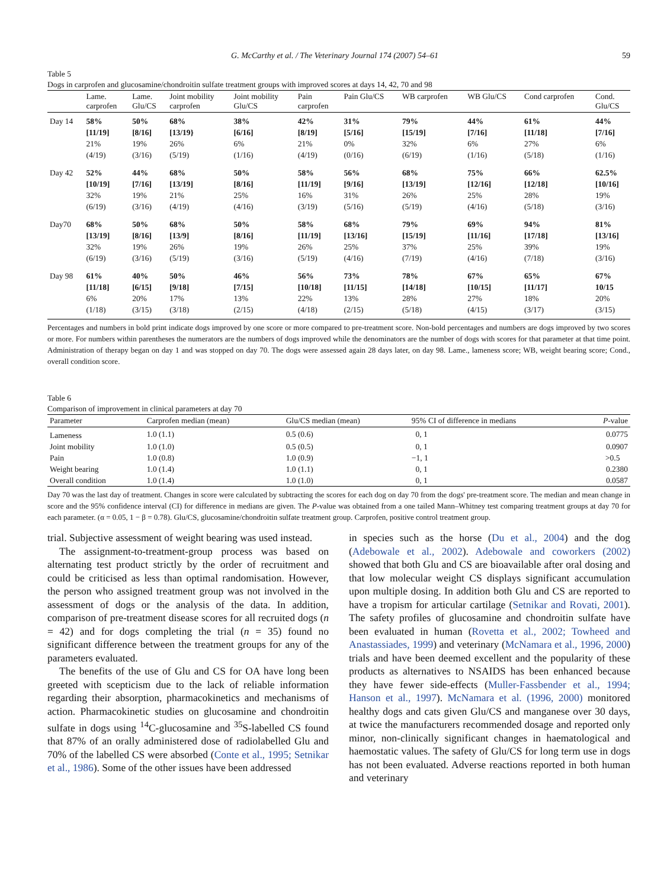G. McCarthy et al. / The Veterinary Journal 174 (2007) 54–61 59
Table 5
Dogs in carprofen and glucosamine/chondroitin sulfate treatment groups with improved scores at days 14, 42, 70 and 98
| | Lame. carprofen | Lame. Glu/CS | Joint mobility carprofen | Joint mobility Glu/CS | Pain carprofen | Pain Glu/CS | WB carprofen | WB Glu/CS | Cond carprofen | Cond. Glu/CS |
| --- | --- | --- | --- | --- | --- | --- | --- | --- | --- | --- |
| Day 14 | 58% [11/19] 21% (4/19) | 50% [8/16] 19% (3/16) | 68% [13/19} 26% (5/19) | 38% [6/16] 6% (1/16) | 42% [8/19] 21% (4/19) | 31% [5/16] 0% (0/16) | 79% [15/19] 32% (6/19) | 44% [7/16] 6% (1/16) | 61% [11/18] 27% (5/18) | 44% [7/16] 6% (1/16) |
| Day 42 | 52% [10/19] 32% (6/19) | 44% [7/16] 19% (3/16) | 68% [13/19] 21% (4/19) | 50% [8/16] 25% (4/16) | 58% [11/19] 16% (3/19) | 56% [9/16] 31% (5/16) | 68% [13/19] 26% (5/19) | 75% [12/16] 25% (4/16) | 66% [12/18] 28% (5/18) | 62.5% [10/16] 19% (3/16) |
| Day70 | 68% [13/19] 32% (6/19) | 50% [8/16] 19% (3/16) | 68% [13/9] 26% (5/19) | 50% [8/16] 19% (3/16) | 58% [11/19] 26% (5/19) | 68% [13/16] 25% (4/16) | 79% [15/19] 37% (7/19) | 69% [11/16] 25% (4/16) | 94% [17/18] 39% (7/18) | 81% [13/16] 19% (3/16) |
| Day 98 | 61% [11/18] 6% (1/18) | 40% [6/15] 20% (3/15) | 50% [9/18] 17% (3/18) | 46% [7/15] 13% (2/15) | 56% [10/18] 22% (4/18) | 73% [11/15] 13% (2/15) | 78% [14/18] 28% (5/18) | 67% [10/15] 27% (4/15) | 65% [11/17] 18% (3/17) | 67% 10/15 20% (3/15) |
Percentages and numbers in bold print indicate dogs improved by one score or more compared to pre-treatment score. Non-bold percentages and numbers are dogs improved by two scores or more. For numbers within parentheses the numerators are the numbers of dogs improved while the denominators are the number of dogs with scores for that parameter at that time point. Administration of therapy began on day 1 and was stopped on day 70. The dogs were assessed again 28 days later, on day 98. Lame., lameness score; WB, weight bearing score; Cond., overall condition score.
Table 6
Comparison of improvement in clinical parameters at day 70
| Parameter | Carprofen median (mean) | Glu/CS median (mean) | 95% CI of difference in medians | P -value |
| --- | --- | --- | --- | --- |
| Lameness | 1.0 (1.1) | 0.5 (0.6) | 0, 1 | 0.0775 |
| Joint mobility | 1.0 (1.0) | 0.5 (0.5) | 0, 1 | 0.0907 |
| Pain | 1.0 (0.8) | 1.0 (0.9) | −1, 1 | >0.5 |
| Weight bearing | 1.0 (1.4) | 1.0 (1.1) | 0, 1 | 0.2380 |
| Overall condition | 1.0 (1.4) | 1.0 (1.0) | 0, 1 | 0.0587 |
Day 70 was the last day of treatment. Changes in score were calculated by subtracting the scores for each dog on day 70 from the dogs' pre-treatment score. The median and mean change in score and the 95% confidence interval (CI) for difference in medians are given. The P-value was obtained from a one tailed Mann–Whitney test comparing treatment groups at day 70 for each parameter. (α = 0.05, 1 − β = 0.78). Glu/CS, glucosamine/chondroitin sulfate treatment group. Carprofen, positive control treatment group.
trial. Subjective assessment of weight bearing was used instead.
The assignment-to-treatment-group process was based on alternating test product strictly by the order of recruitment and could be criticised as less than optimal randomisation. However, the person who assigned treatment group was not involved in the assessment of dogs or the analysis of the data. In addition, comparison of pre-treatment disease scores for all recruited dogs (n = 42) and for dogs completing the trial (n = 35) found no significant difference between the treatment groups for any of the parameters evaluated.
The benefits of the use of Glu and CS for OA have long been greeted with scepticism due to the lack of reliable information regarding their absorption, pharmacokinetics and mechanisms of action. Pharmacokinetic studies on glucosamine and chondroitin sulfate in dogs using <sup>14</sup>C-glucosamine and <sup>35</sup>S-labelled CS found that 87% of an orally administered dose of radiolabelled Glu and 70% of the labelled CS were absorbed (Conte et al., 1995; Setnikar et al., 1986). Some of the other issues have been addressed
in species such as the horse (Du et al., 2004) and the dog (Adebowale et al., 2002). Adebowale and coworkers (2002) showed that both Glu and CS are bioavailable after oral dosing and that low molecular weight CS displays significant accumulation upon multiple dosing. In addition both Glu and CS are reported to have a tropism for articular cartilage (Setnikar and Rovati, 2001). The safety profiles of glucosamine and chondroitin sulfate have been evaluated in human (Rovetta et al., 2002; Towheed and Anastassiades, 1999) and veterinary (McNamara et al., 1996, 2000) trials and have been deemed excellent and the popularity of these products as alternatives to NSAIDS has been enhanced because they have fewer side-effects (Muller-Fassbender et al., 1994; Hanson et al., 1997). McNamara et al. (1996, 2000) monitored healthy dogs and cats given Glu/CS and manganese over 30 days, at twice the manufacturers recommended dosage and reported only minor, non-clinically significant changes in haematological and haemostatic values. The safety of Glu/CS for long term use in dogs has not been evaluated. Adverse reactions reported in both human and veterinary